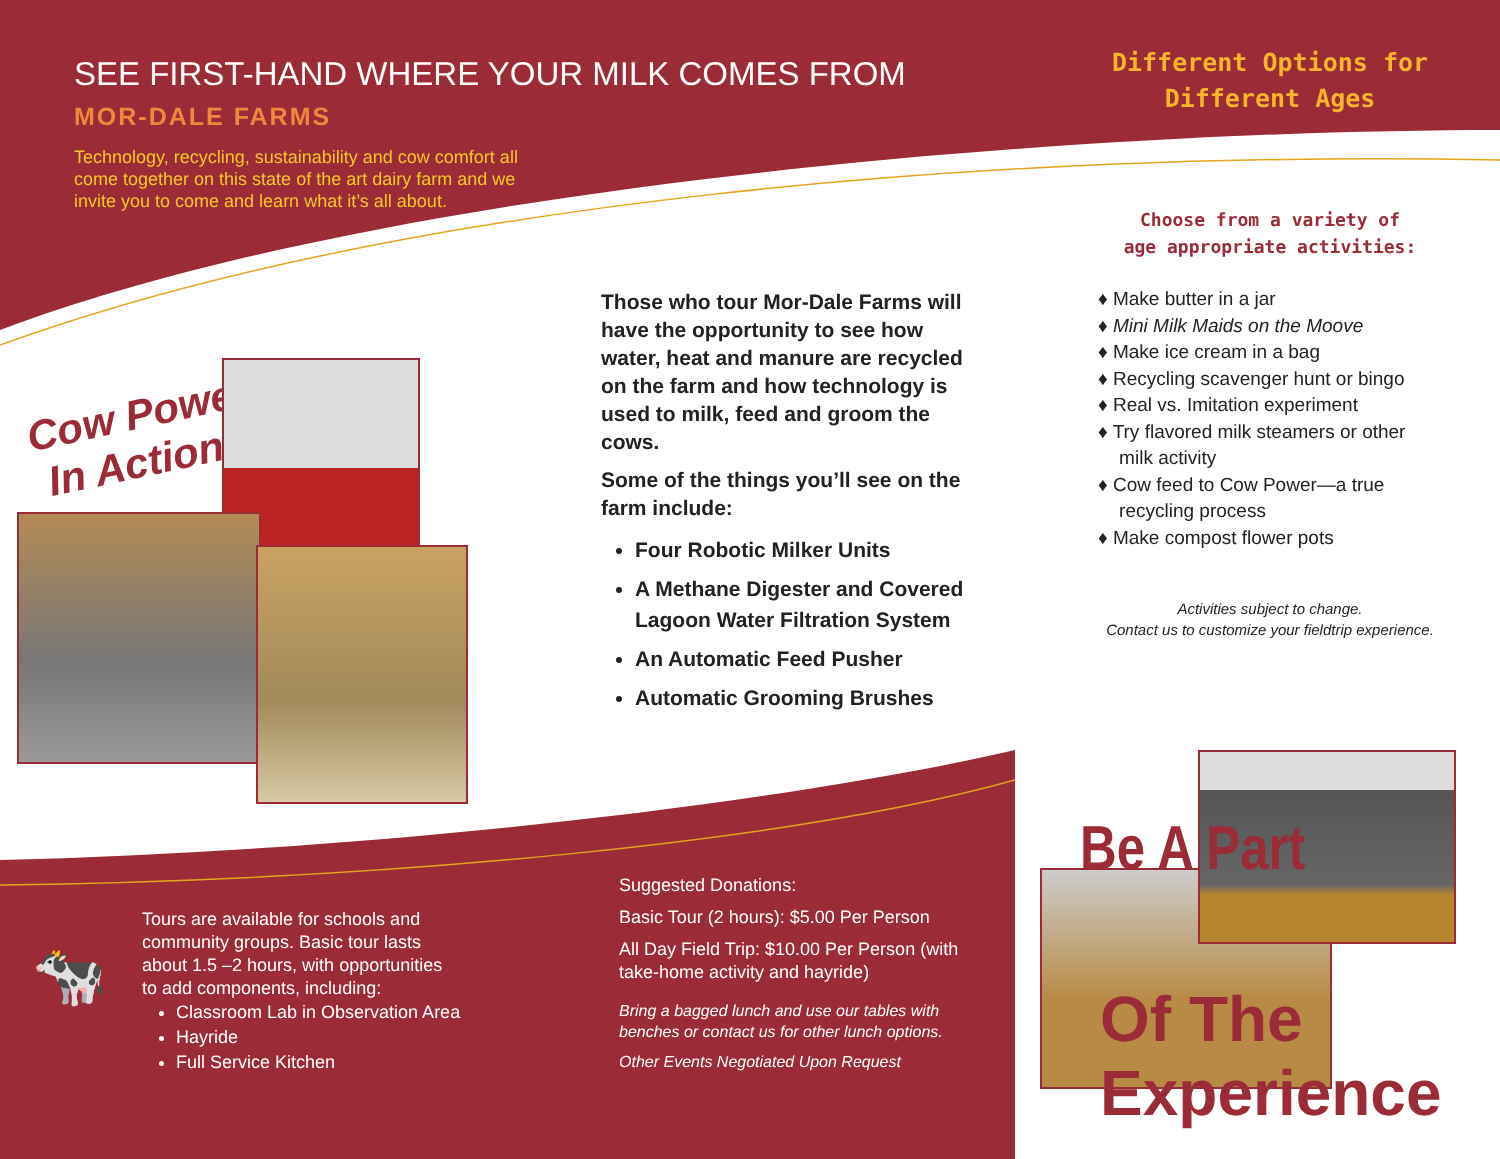SEE FIRST-HAND WHERE YOUR MILK COMES FROM
MOR-DALE FARMS
Technology, recycling, sustainability and cow comfort all come together on this state of the art dairy farm and we invite you to come and learn what it’s all about.
Different Options for
Different Ages
Choose from a variety of
age appropriate activities:
♦ Make butter in a jar
♦ Mini Milk Maids on the Moove
♦ Make ice cream in a bag
♦ Recycling scavenger hunt or bingo
♦ Real vs. Imitation experiment
♦ Try flavored milk steamers or other
milk activity
♦ Cow feed to Cow Power—a true
recycling process
♦ Make compost flower pots
Activities subject to change.
Contact us to customize your fieldtrip experience.
Cow Power
In Action!
Those who tour Mor-Dale Farms will have the opportunity to see how water, heat and manure are recycled on the farm and how technology is used to milk, feed and groom the cows.
Some of the things you’ll see on the farm include:
Four Robotic Milker Units
A Methane Digester and Covered Lagoon Water Filtration System
An Automatic Feed Pusher
Automatic Grooming Brushes
🐄
Tours are available for schools and community groups. Basic tour lasts about 1.5 –2 hours, with opportunities to add components, including:
Classroom Lab in Observation Area
Hayride
Full Service Kitchen
Suggested Donations:
Basic Tour (2 hours): $5.00 Per Person
All Day Field Trip: $10.00 Per Person (with take-home activity and hayride)
Bring a bagged lunch and use our tables with benches or contact us for other lunch options.
Other Events Negotiated Upon Request
Be A Part
Of The Experience